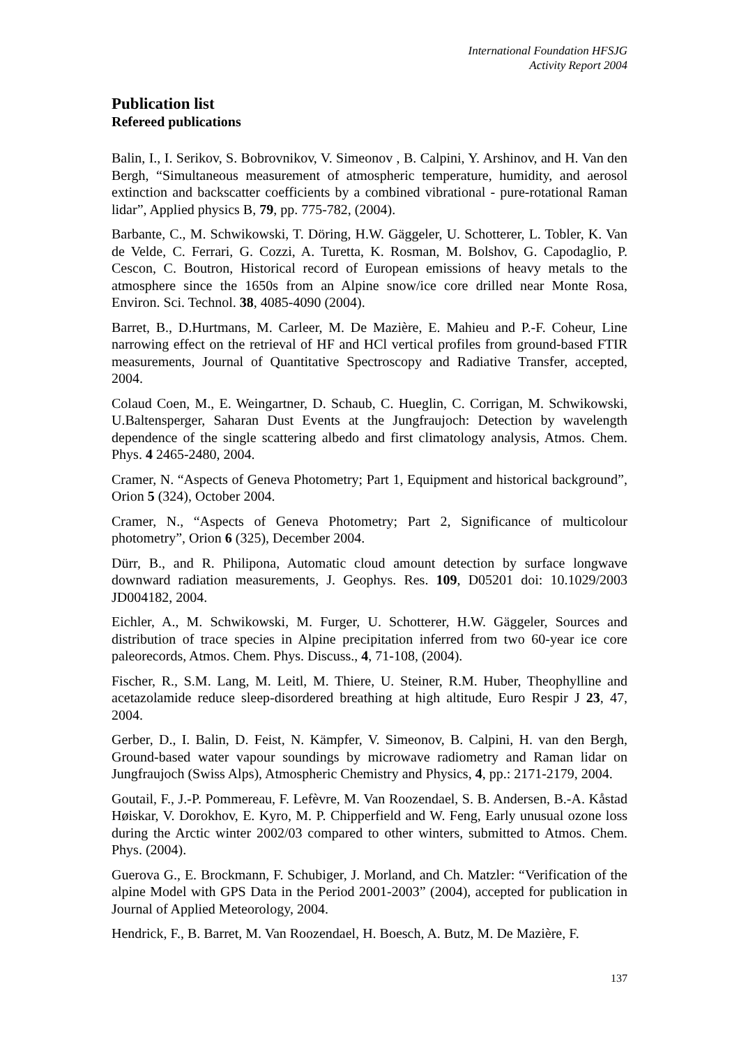International Foundation HFSJG
Activity Report 2004
Publication list
Refereed publications
Balin, I., I. Serikov, S. Bobrovnikov, V. Simeonov , B. Calpini, Y. Arshinov, and H. Van den Bergh, “Simultaneous measurement of atmospheric temperature, humidity, and aerosol extinction and backscatter coefficients by a combined vibrational - pure-rotational Raman lidar”, Applied physics B, 79, pp. 775-782, (2004).
Barbante, C., M. Schwikowski, T. Döring, H.W. Gäggeler, U. Schotterer, L. Tobler, K. Van de Velde, C. Ferrari, G. Cozzi, A. Turetta, K. Rosman, M. Bolshov, G. Capodaglio, P. Cescon, C. Boutron, Historical record of European emissions of heavy metals to the atmosphere since the 1650s from an Alpine snow/ice core drilled near Monte Rosa, Environ. Sci. Technol. 38, 4085-4090 (2004).
Barret, B., D.Hurtmans, M. Carleer, M. De Mazière, E. Mahieu and P.-F. Coheur, Line narrowing effect on the retrieval of HF and HCl vertical profiles from ground-based FTIR measurements, Journal of Quantitative Spectroscopy and Radiative Transfer, accepted, 2004.
Colaud Coen, M., E. Weingartner, D. Schaub, C. Hueglin, C. Corrigan, M. Schwikowski, U.Baltensperger, Saharan Dust Events at the Jungfraujoch: Detection by wavelength dependence of the single scattering albedo and first climatology analysis, Atmos. Chem. Phys. 4 2465-2480, 2004.
Cramer, N. “Aspects of Geneva Photometry; Part 1, Equipment and historical background”, Orion 5 (324), October 2004.
Cramer, N., “Aspects of Geneva Photometry; Part 2, Significance of multicolour photometry”, Orion 6 (325), December 2004.
Dürr, B., and R. Philipona, Automatic cloud amount detection by surface longwave downward radiation measurements, J. Geophys. Res. 109, D05201 doi: 10.1029/2003 JD004182, 2004.
Eichler, A., M. Schwikowski, M. Furger, U. Schotterer, H.W. Gäggeler, Sources and distribution of trace species in Alpine precipitation inferred from two 60-year ice core paleorecords, Atmos. Chem. Phys. Discuss., 4, 71-108, (2004).
Fischer, R., S.M. Lang, M. Leitl, M. Thiere, U. Steiner, R.M. Huber, Theophylline and acetazolamide reduce sleep-disordered breathing at high altitude, Euro Respir J 23, 47, 2004.
Gerber, D., I. Balin, D. Feist, N. Kämpfer, V. Simeonov, B. Calpini, H. van den Bergh, Ground-based water vapour soundings by microwave radiometry and Raman lidar on Jungfraujoch (Swiss Alps), Atmospheric Chemistry and Physics, 4, pp.: 2171-2179, 2004.
Goutail, F., J.-P. Pommereau, F. Lefèvre, M. Van Roozendael, S. B. Andersen, B.-A. Kåstad Høiskar, V. Dorokhov, E. Kyro, M. P. Chipperfield and W. Feng, Early unusual ozone loss during the Arctic winter 2002/03 compared to other winters, submitted to Atmos. Chem. Phys. (2004).
Guerova G., E. Brockmann, F. Schubiger, J. Morland, and Ch. Matzler: “Verification of the alpine Model with GPS Data in the Period 2001-2003” (2004), accepted for publication in Journal of Applied Meteorology, 2004.
Hendrick, F., B. Barret, M. Van Roozendael, H. Boesch, A. Butz, M. De Mazière, F.
137